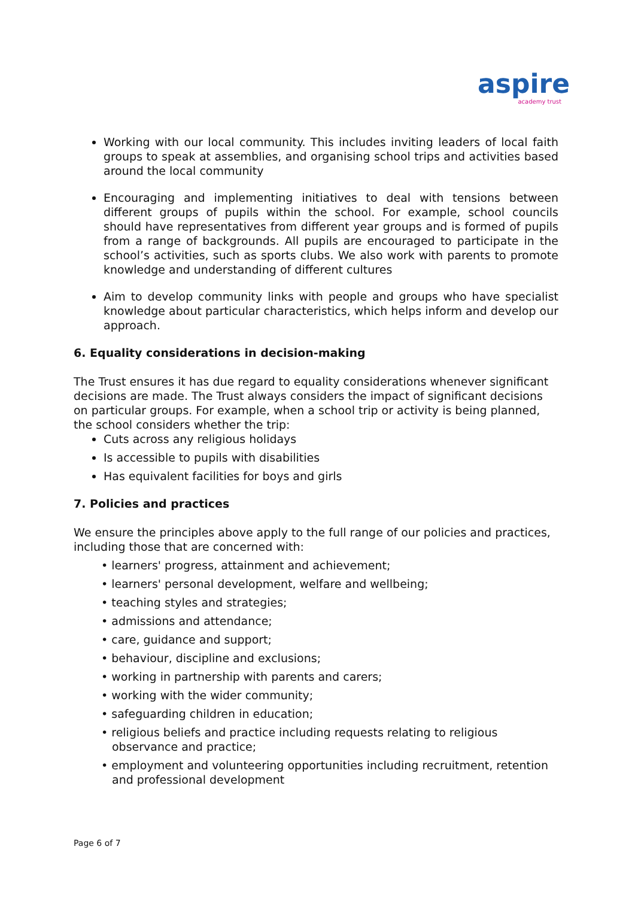aspire
academy trust
Working with our local community. This includes inviting leaders of local faith groups to speak at assemblies, and organising school trips and activities based around the local community
Encouraging and implementing initiatives to deal with tensions between different groups of pupils within the school. For example, school councils should have representatives from different year groups and is formed of pupils from a range of backgrounds. All pupils are encouraged to participate in the school’s activities, such as sports clubs. We also work with parents to promote knowledge and understanding of different cultures
Aim to develop community links with people and groups who have specialist knowledge about particular characteristics, which helps inform and develop our approach.
6. Equality considerations in decision-making
The Trust ensures it has due regard to equality considerations whenever significant decisions are made. The Trust always considers the impact of significant decisions on particular groups. For example, when a school trip or activity is being planned, the school considers whether the trip:
Cuts across any religious holidays
Is accessible to pupils with disabilities
Has equivalent facilities for boys and girls
7. Policies and practices
We ensure the principles above apply to the full range of our policies and practices, including those that are concerned with:
• learners' progress, attainment and achievement;
• learners' personal development, welfare and wellbeing;
• teaching styles and strategies;
• admissions and attendance;
• care, guidance and support;
• behaviour, discipline and exclusions;
• working in partnership with parents and carers;
• working with the wider community;
• safeguarding children in education;
• religious beliefs and practice including requests relating to religious observance and practice;
• employment and volunteering opportunities including recruitment, retention and professional development
Page 6 of 7